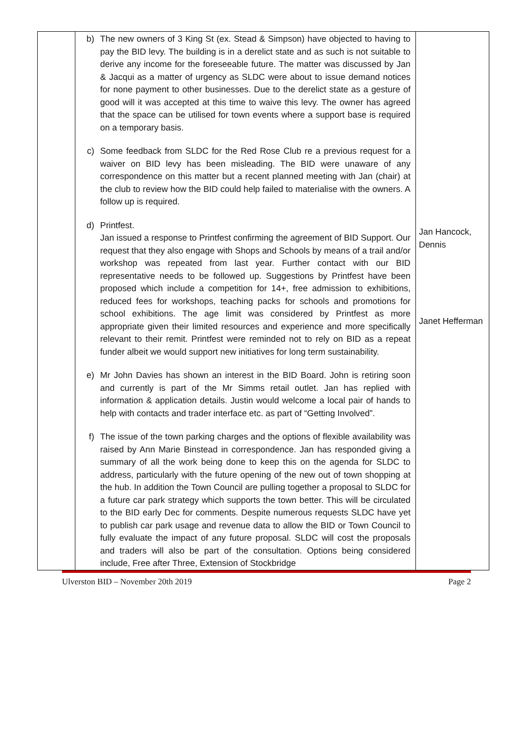| | b) The new owners of 3 King St (ex. Stead & Simpson) have objected to having to pay the BID levy. The building is in a derelict state and as such is not suitable to derive any income for the foreseeable future. The matter was discussed by Jan & Jacqui as a matter of urgency as SLDC were about to issue demand notices for none payment to other businesses. Due to the derelict state as a gesture of good will it was accepted at this time to waive this levy. The owner has agreed that the space can be utilised for town events where a support base is required on a temporary basis. c) Some feedback from SLDC for the Red Rose Club re a previous request for a waiver on BID levy has been misleading. The BID were unaware of any correspondence on this matter but a recent planned meeting with Jan (chair) at the club to review how the BID could help failed to materialise with the owners. A follow up is required. d) Printfest. Jan issued a response to Printfest confirming the agreement of BID Support. Our request that they also engage with Shops and Schools by means of a trail and/or workshop was repeated from last year. Further contact with our BID representative needs to be followed up. Suggestions by Printfest have been proposed which include a competition for 14+, free admission to exhibitions, reduced fees for workshops, teaching packs for schools and promotions for school exhibitions. The age limit was considered by Printfest as more appropriate given their limited resources and experience and more specifically relevant to their remit. Printfest were reminded not to rely on BID as a repeat funder albeit we would support new initiatives for long term sustainability. e) Mr John Davies has shown an interest in the BID Board. John is retiring soon and currently is part of the Mr Simms retail outlet. Jan has replied with information & application details. Justin would welcome a local pair of hands to help with contacts and trader interface etc. as part of “Getting Involved”. f) The issue of the town parking charges and the options of flexible availability was raised by Ann Marie Binstead in correspondence. Jan has responded giving a summary of all the work being done to keep this on the agenda for SLDC to address, particularly with the future opening of the new out of town shopping at the hub. In addition the Town Council are pulling together a proposal to SLDC for a future car park strategy which supports the town better. This will be circulated to the BID early Dec for comments. Despite numerous requests SLDC have yet to publish car park usage and revenue data to allow the BID or Town Council to fully evaluate the impact of any future proposal. SLDC will cost the proposals and traders will also be part of the consultation. Options being considered include, Free after Three, Extension of Stockbridge | Jan Hancock, Dennis Janet Hefferman |
Ulverston BID – November 20th 2019 Page 2